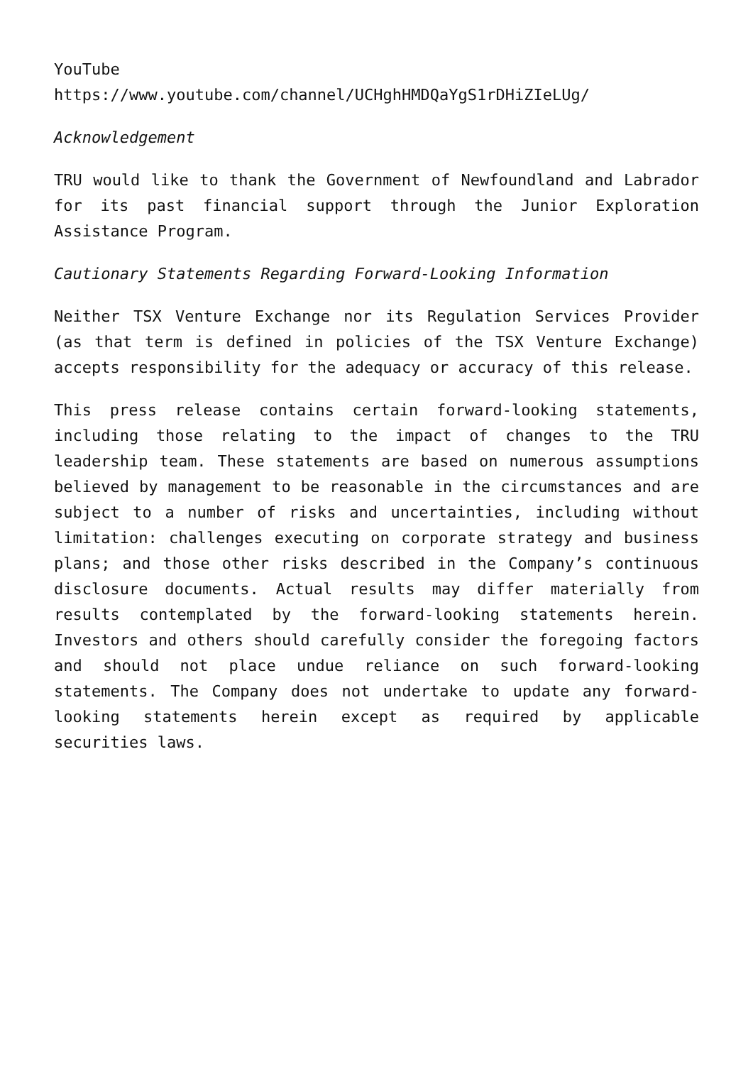YouTube
https://www.youtube.com/channel/UCHghHMDQaYgS1rDHiZIeLUg/
Acknowledgement
TRU would like to thank the Government of Newfoundland and Labrador for its past financial support through the Junior Exploration Assistance Program.
Cautionary Statements Regarding Forward-Looking Information
Neither TSX Venture Exchange nor its Regulation Services Provider (as that term is defined in policies of the TSX Venture Exchange) accepts responsibility for the adequacy or accuracy of this release.
This press release contains certain forward-looking statements, including those relating to the impact of changes to the TRU leadership team. These statements are based on numerous assumptions believed by management to be reasonable in the circumstances and are subject to a number of risks and uncertainties, including without limitation: challenges executing on corporate strategy and business plans; and those other risks described in the Company’s continuous disclosure documents. Actual results may differ materially from results contemplated by the forward-looking statements herein. Investors and others should carefully consider the foregoing factors and should not place undue reliance on such forward-looking statements. The Company does not undertake to update any forward-looking statements herein except as required by applicable securities laws.